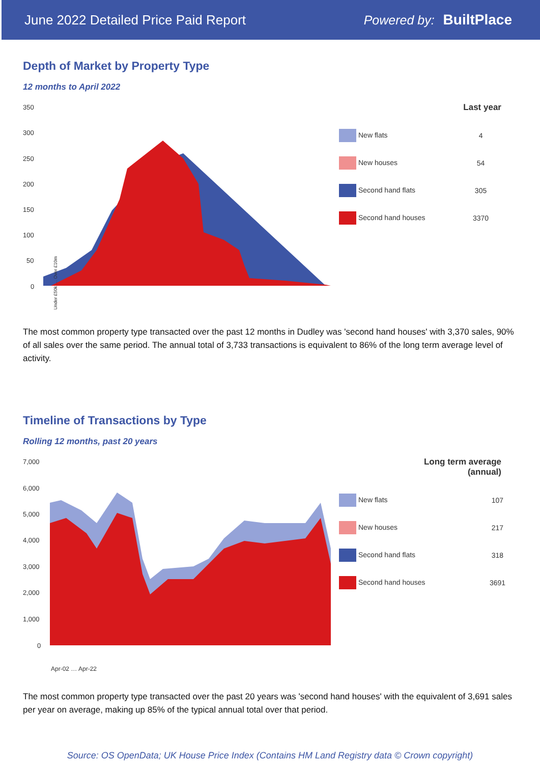June 2022 Detailed Price Paid Report Powered by: BuiltPlace
Depth of Market by Property Type
12 months to April 2022
350
300
250
200
150
100
50
0
Under £50k … Over £10m
| | Last year |
| --- | --- |
| New flats | 4 |
| New houses | 54 |
| Second hand flats | 305 |
| Second hand houses | 3370 |
The most common property type transacted over the past 12 months in Dudley was 'second hand houses' with 3,370 sales, 90% of all sales over the same period. The annual total of 3,733 transactions is equivalent to 86% of the long term average level of activity.
Timeline of Transactions by Type
Rolling 12 months, past 20 years
7,000
6,000
5,000
4,000
3,000
2,000
1,000
0
Apr-02 … Apr-22
| Long term average (annual) |
| --- |
| New flats | 107 |
| New houses | 217 |
| Second hand flats | 318 |
| Second hand houses | 3691 |
The most common property type transacted over the past 20 years was 'second hand houses' with the equivalent of 3,691 sales per year on average, making up 85% of the typical annual total over that period.
Source: OS OpenData; UK House Price Index (Contains HM Land Registry data © Crown copyright)